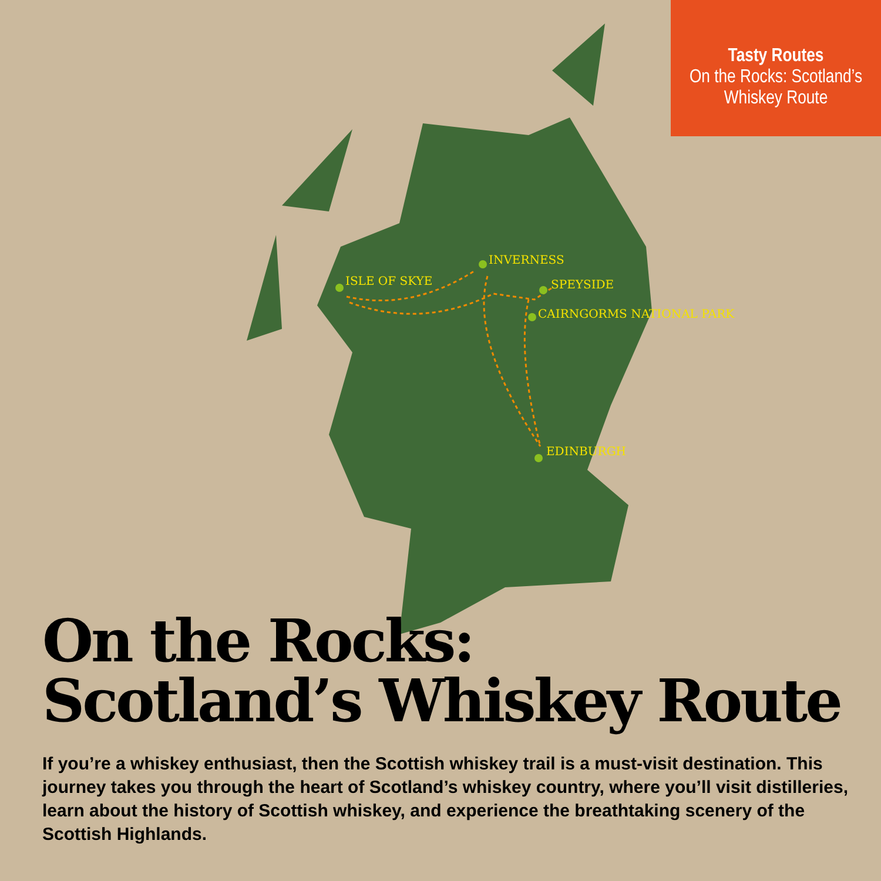ISLE OF SKYE
INVERNESS
SPEYSIDE
CAIRNGORMS NATIONAL PARK
EDINBURGH
Tasty Routes
On the Rocks: Scotland’s
Whiskey Route
On the Rocks:
Scotland’s Whiskey Route
If you’re a whiskey enthusiast, then the Scottish whiskey trail is a must-visit destination. This journey takes you through the heart of Scotland’s whiskey country, where you’ll visit distilleries, learn about the history of Scottish whiskey, and experience the breathtaking scenery of the Scottish Highlands.